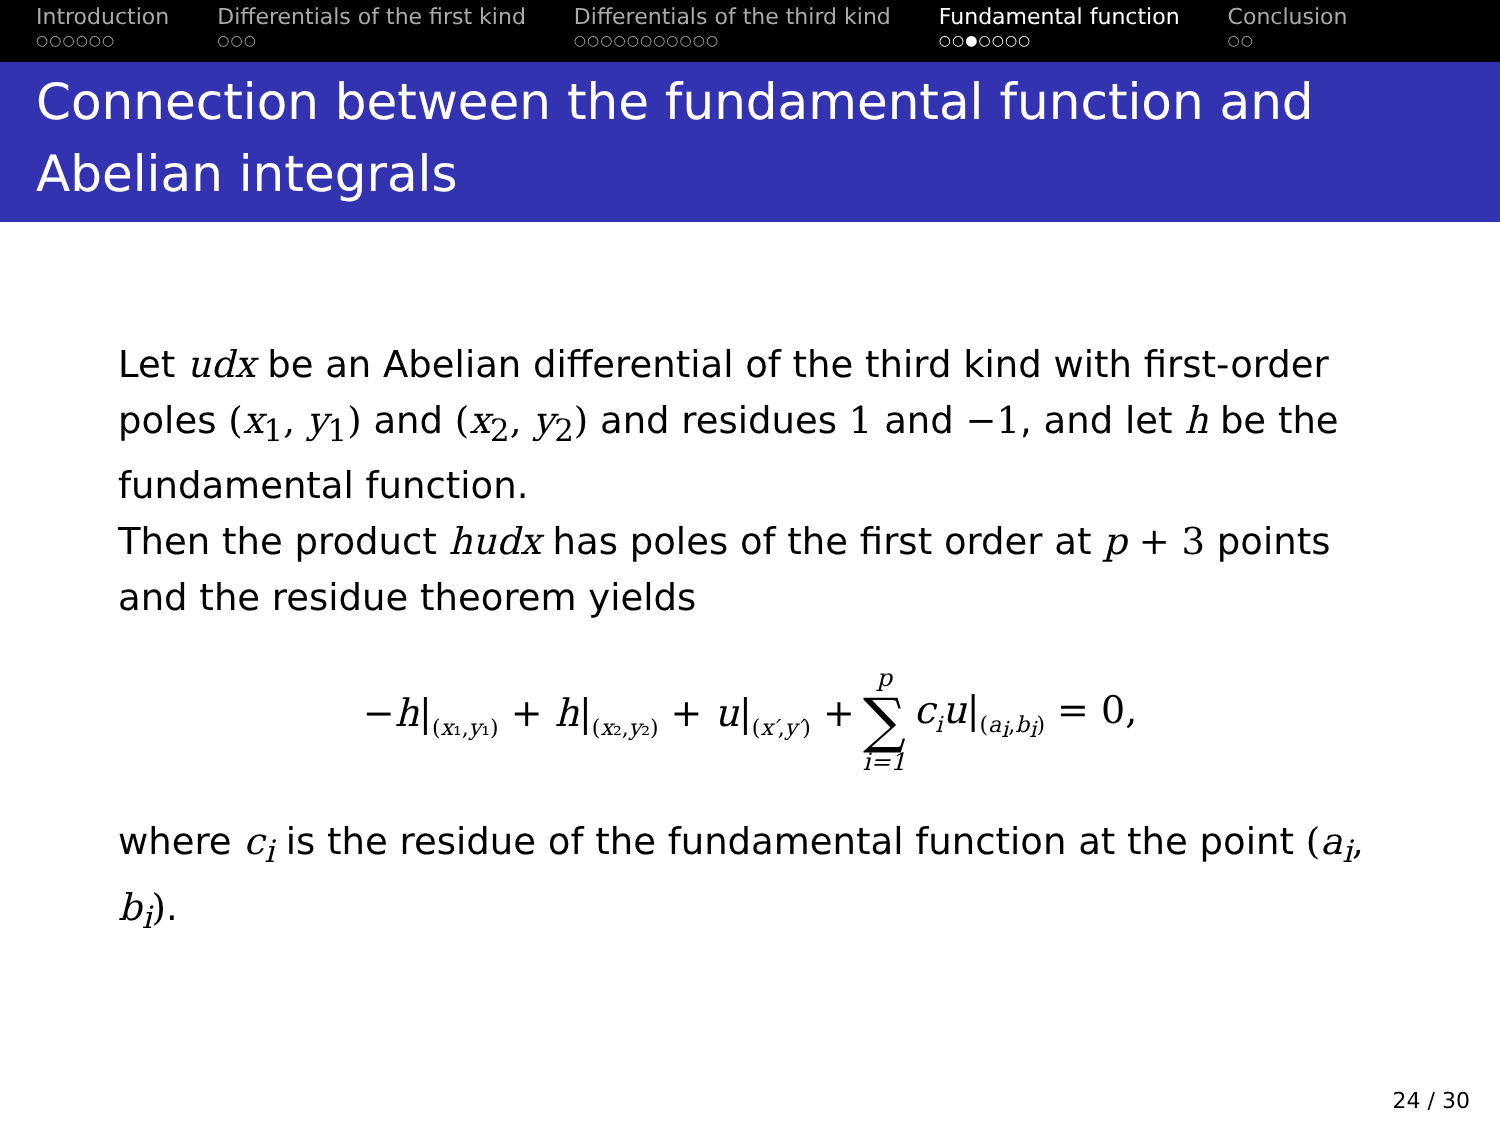Introduction
○○○○○○
Differentials of the first kind
○○○
Differentials of the third kind
○○○○○○○○○○○
Fundamental function
○○●○○○○
Conclusion
○○
Connection between the fundamental function and Abelian integrals
Let udx be an Abelian differential of the third kind with first-order poles (x<sub>1</sub>, y<sub>1</sub>) and (x<sub>2</sub>, y<sub>2</sub>) and residues 1 and −1, and let h be the fundamental function.
Then the product hudx has poles of the first order at p + 3 points and the residue theorem yields
−h|<sub>(x₁,y₁)</sub> + h|<sub>(x₂,y₂)</sub> + u|<sub>(x′,y′)</sub> + p ∑ i=1 c<sub>i</sub>u|<sub>(a<sub>i</sub>,b<sub>i</sub>)</sub> = 0,
where c<sub>i</sub> is the residue of the fundamental function at the point (a<sub>i</sub>, b<sub>i</sub>).
24 / 30